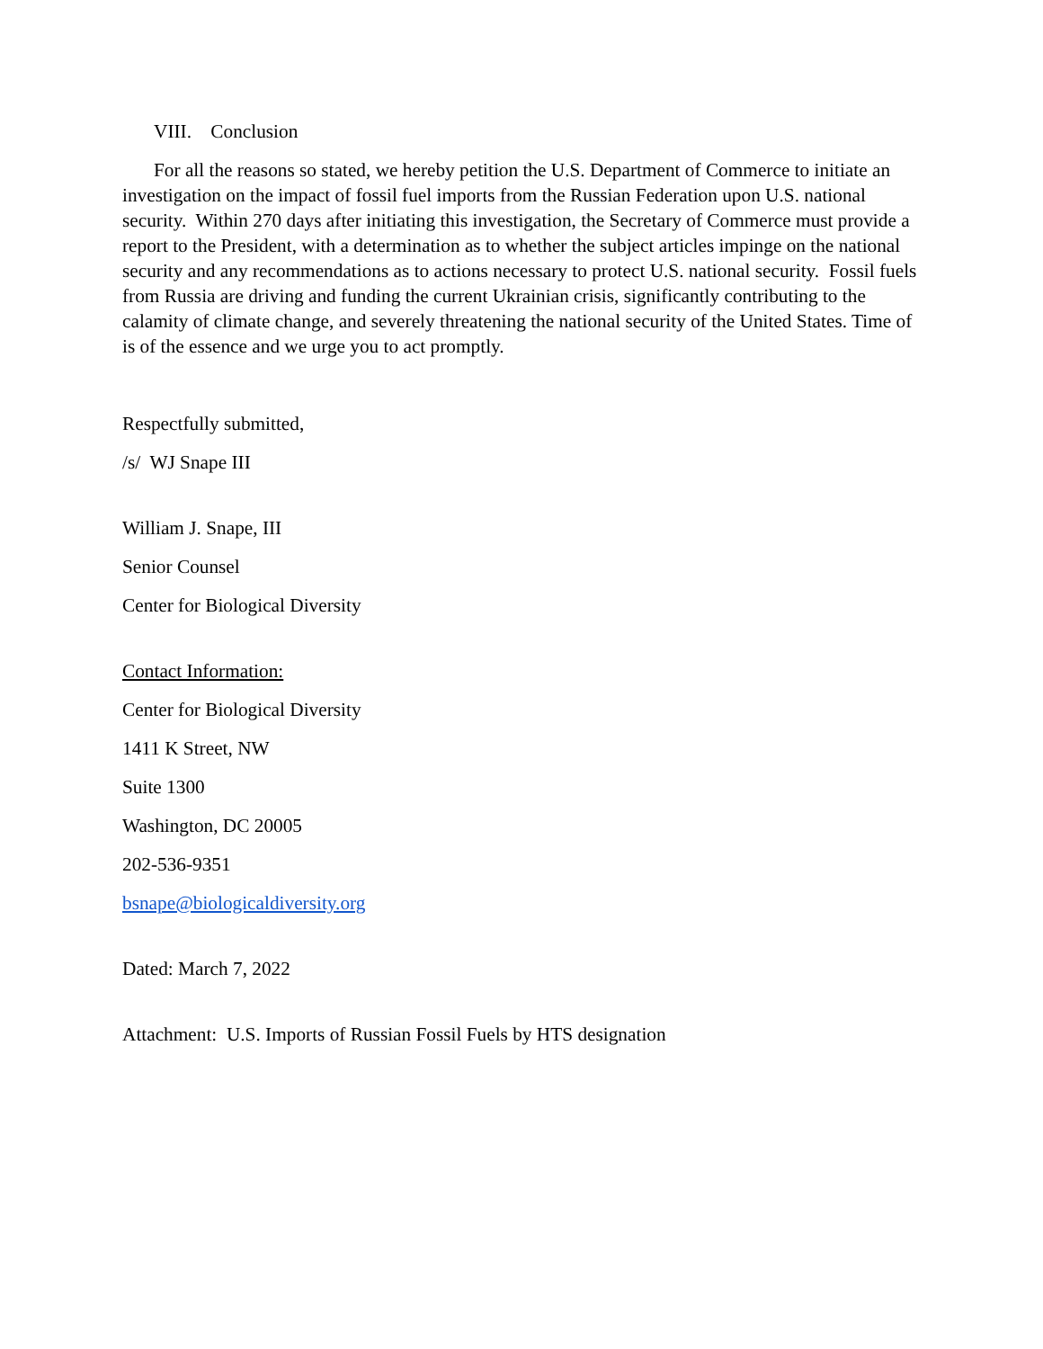VIII. Conclusion
For all the reasons so stated, we hereby petition the U.S. Department of Commerce to initiate an investigation on the impact of fossil fuel imports from the Russian Federation upon U.S. national security. Within 270 days after initiating this investigation, the Secretary of Commerce must provide a report to the President, with a determination as to whether the subject articles impinge on the national security and any recommendations as to actions necessary to protect U.S. national security. Fossil fuels from Russia are driving and funding the current Ukrainian crisis, significantly contributing to the calamity of climate change, and severely threatening the national security of the United States. Time of is of the essence and we urge you to act promptly.
Respectfully submitted,
/s/ WJ Snape III
William J. Snape, III
Senior Counsel
Center for Biological Diversity
Contact Information:
Center for Biological Diversity
1411 K Street, NW
Suite 1300
Washington, DC 20005
202-536-9351
bsnape@biologicaldiversity.org
Dated: March 7, 2022
Attachment: U.S. Imports of Russian Fossil Fuels by HTS designation